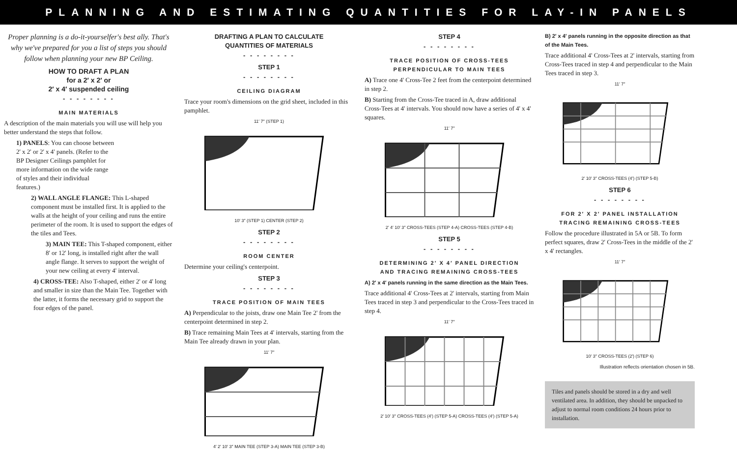PLANNING AND ESTIMATING QUANTITIES FOR LAY-IN PANELS
Proper planning is a do-it-yourselfer's best ally. That's why we've prepared for you a list of steps you should follow when planning your new BP Ceiling.
HOW TO DRAFT A PLAN
for a 2′ x 2′ or
2′ x 4′ suspended ceiling
- - - - - - - -
MAIN MATERIALS
A description of the main materials you will use will help you better understand the steps that follow.
1) PANELS: You can choose between 2' x 2' or 2' x 4' panels. (Refer to the BP Designer Ceilings pamphlet for more information on the wide range of styles and their individual features.)
2) WALL ANGLE FLANGE: This L-shaped component must be installed first. It is applied to the walls at the height of your ceiling and runs the entire perimeter of the room. It is used to support the edges of the tiles and Tees.
3) MAIN TEE: This T-shaped component, either 8' or 12' long, is installed right after the wall angle flange. It serves to support the weight of your new ceiling at every 4' interval.
4) CROSS-TEE: Also T-shaped, either 2' or 4' long and smaller in size than the Main Tee. Together with the latter, it forms the necessary grid to support the four edges of the panel.
DRAFTING A PLAN TO CALCULATE
QUANTITIES OF MATERIALS
- - - - - - - -
STEP 1
- - - - - - - -
CEILING DIAGRAM
Trace your room's dimensions on the grid sheet, included in this pamphlet.
11′ 7″ (STEP 1)
10′ 3″ (STEP 1) CENTER (STEP 2)
STEP 2
- - - - - - - -
ROOM CENTER
Determine your ceiling's centerpoint.
STEP 3
- - - - - - - -
TRACE POSITION OF MAIN TEES
A) Perpendicular to the joists, draw one Main Tee 2' from the centerpoint determined in step 2.
B) Trace remaining Main Tees at 4' intervals, starting from the Main Tee already drawn in your plan.
11′ 7″
4′ 2′ 10′ 3″ MAIN TEE (STEP 3-A) MAIN TEE (STEP 3-B)
STEP 4
- - - - - - - -
TRACE POSITION OF CROSS-TEES
PERPENDICULAR TO MAIN TEES
A) Trace one 4' Cross-Tee 2 feet from the centerpoint determined in step 2.
B) Starting from the Cross-Tee traced in A, draw additional Cross-Tees at 4' intervals. You should now have a series of 4' x 4' squares.
11′ 7″
2′ 4′ 10′ 3″ CROSS-TEES (STEP 4-A) CROSS-TEES (STEP 4-B)
STEP 5
- - - - - - - -
DETERMINING 2′ X 4′ PANEL DIRECTION
AND TRACING REMAINING CROSS-TEES
A) 2′ x 4′ panels running in the same direction as the Main Tees.
Trace additional 4' Cross-Tees at 2' intervals, starting from Main Tees traced in step 3 and perpendicular to the Cross-Tees traced in step 4.
11′ 7″
2′ 10′ 3″ CROSS-TEES (4′) (STEP 5-A) CROSS-TEES (4′) (STEP 5-A)
B) 2′ x 4′ panels running in the opposite direction as that of the Main Tees.
Trace additional 4' Cross-Tees at 2' intervals, starting from Cross-Tees traced in step 4 and perpendicular to the Main Tees traced in step 3.
11′ 7″
2′ 10′ 3″ CROSS-TEES (4′) (STEP 5-B)
STEP 6
- - - - - - - -
FOR 2′ X 2′ PANEL INSTALLATION
TRACING REMAINING CROSS-TEES
Follow the procedure illustrated in 5A or 5B. To form perfect squares, draw 2' Cross-Tees in the middle of the 2' x 4' rectangles.
11′ 7″
10′ 3″ CROSS-TEES (2′) (STEP 6)
Illustration reflects orientation chosen in 5B.
Tiles and panels should be stored in a dry and well ventilated area. In addition, they should be unpacked to adjust to normal room conditions 24 hours prior to installation.